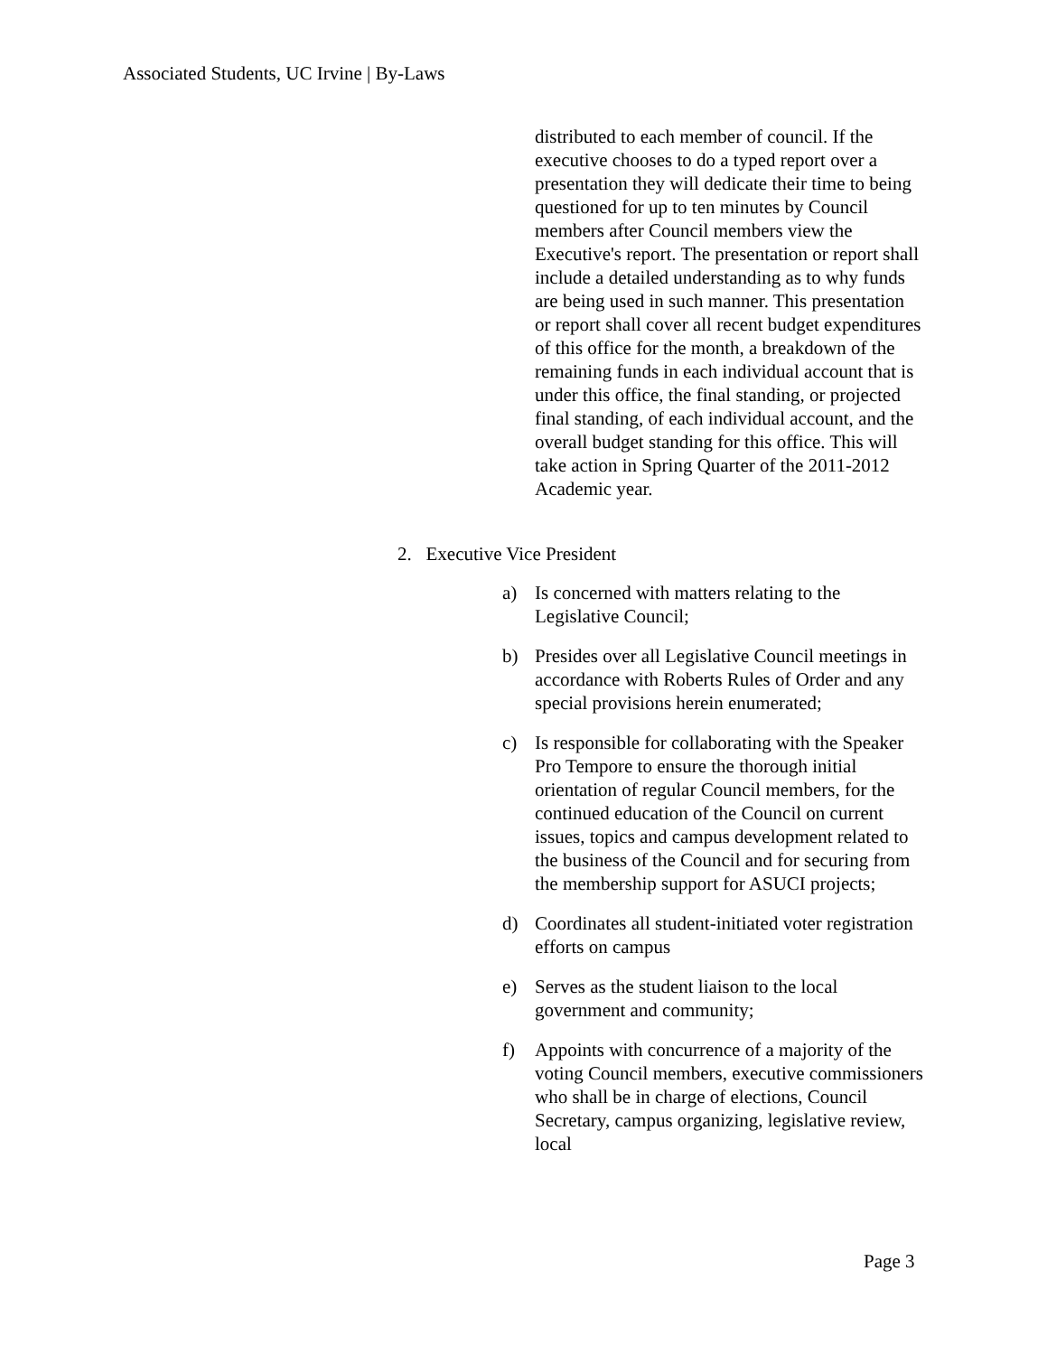Associated Students, UC Irvine | By-Laws
distributed to each member of council. If the executive chooses to do a typed report over a presentation they will dedicate their time to being questioned for up to ten minutes by Council members after Council members view the Executive's report. The presentation or report shall include a detailed understanding as to why funds are being used in such manner. This presentation or report shall cover all recent budget expenditures of this office for the month, a breakdown of the remaining funds in each individual account that is under this office, the final standing, or projected final standing, of each individual account, and the overall budget standing for this office. This will take action in Spring Quarter of the 2011-2012 Academic year.
2. Executive Vice President
a) Is concerned with matters relating to the Legislative Council;
b) Presides over all Legislative Council meetings in accordance with Roberts Rules of Order and any special provisions herein enumerated;
c) Is responsible for collaborating with the Speaker Pro Tempore to ensure the thorough initial orientation of regular Council members, for the continued education of the Council on current issues, topics and campus development related to the business of the Council and for securing from the membership support for ASUCI projects;
d) Coordinates all student-initiated voter registration efforts on campus
e) Serves as the student liaison to the local government and community;
f) Appoints with concurrence of a majority of the voting Council members, executive commissioners who shall be in charge of elections, Council Secretary, campus organizing, legislative review, local
Page 3